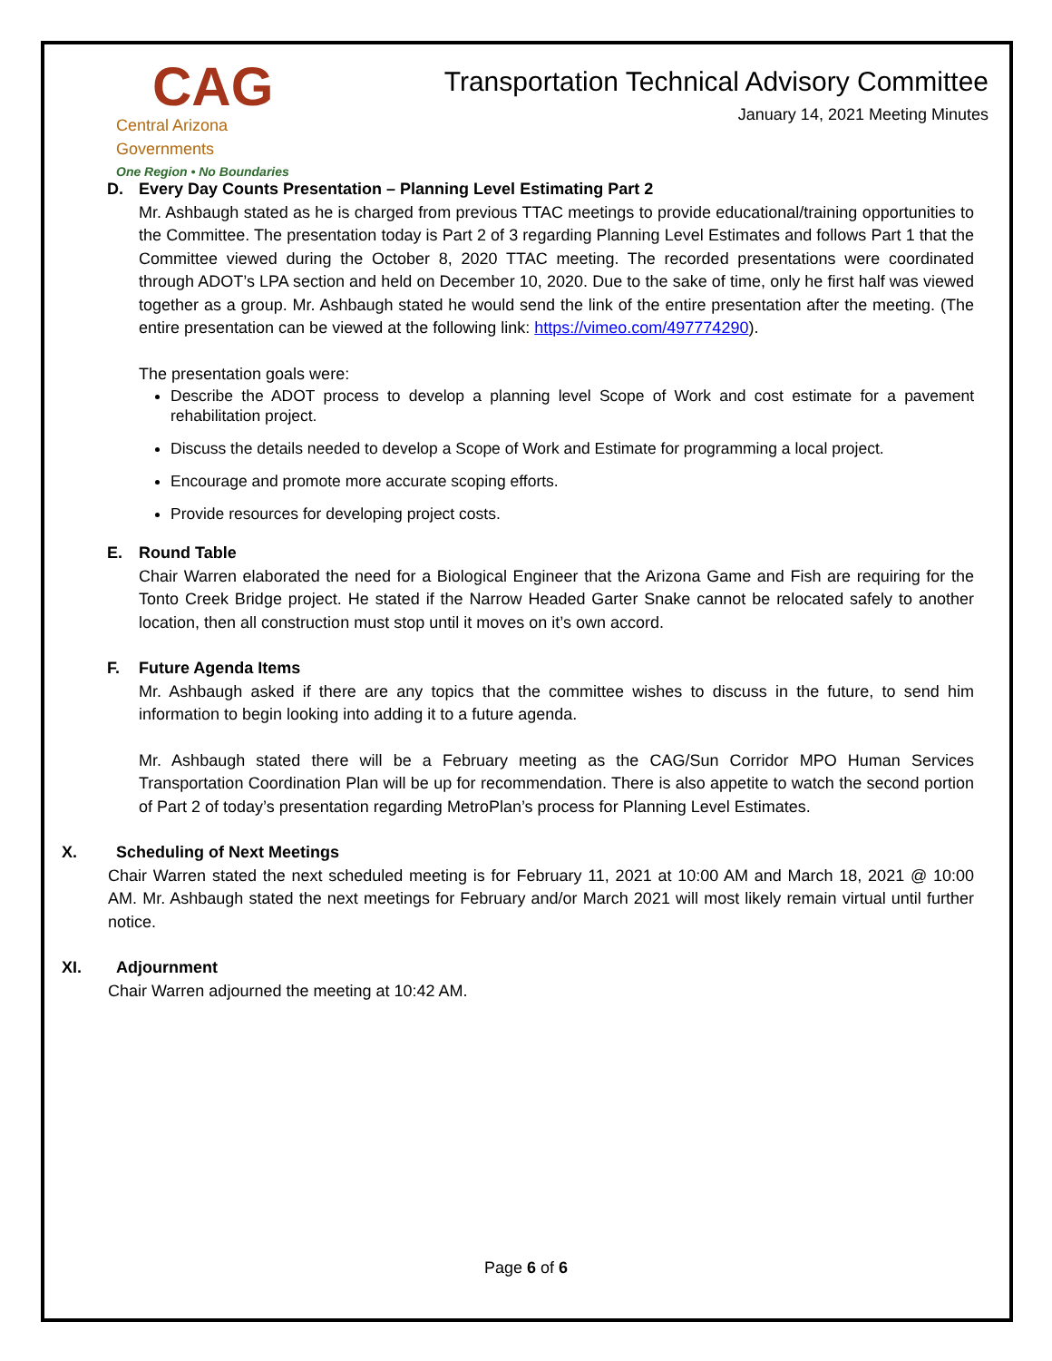CAG
Central Arizona Governments
One Region • No Boundaries
Transportation Technical Advisory Committee
January 14, 2021 Meeting Minutes
D. Every Day Counts Presentation – Planning Level Estimating Part 2
Mr. Ashbaugh stated as he is charged from previous TTAC meetings to provide educational/training opportunities to the Committee. The presentation today is Part 2 of 3 regarding Planning Level Estimates and follows Part 1 that the Committee viewed during the October 8, 2020 TTAC meeting. The recorded presentations were coordinated through ADOT’s LPA section and held on December 10, 2020. Due to the sake of time, only he first half was viewed together as a group. Mr. Ashbaugh stated he would send the link of the entire presentation after the meeting. (The entire presentation can be viewed at the following link: https://vimeo.com/497774290).
The presentation goals were:
Describe the ADOT process to develop a planning level Scope of Work and cost estimate for a pavement rehabilitation project.
Discuss the details needed to develop a Scope of Work and Estimate for programming a local project.
Encourage and promote more accurate scoping efforts.
Provide resources for developing project costs.
E. Round Table
Chair Warren elaborated the need for a Biological Engineer that the Arizona Game and Fish are requiring for the Tonto Creek Bridge project. He stated if the Narrow Headed Garter Snake cannot be relocated safely to another location, then all construction must stop until it moves on it’s own accord.
F. Future Agenda Items
Mr. Ashbaugh asked if there are any topics that the committee wishes to discuss in the future, to send him information to begin looking into adding it to a future agenda.
Mr. Ashbaugh stated there will be a February meeting as the CAG/Sun Corridor MPO Human Services Transportation Coordination Plan will be up for recommendation. There is also appetite to watch the second portion of Part 2 of today’s presentation regarding MetroPlan’s process for Planning Level Estimates.
X. Scheduling of Next Meetings
Chair Warren stated the next scheduled meeting is for February 11, 2021 at 10:00 AM and March 18, 2021 @ 10:00 AM. Mr. Ashbaugh stated the next meetings for February and/or March 2021 will most likely remain virtual until further notice.
XI. Adjournment
Chair Warren adjourned the meeting at 10:42 AM.
Page 6 of 6